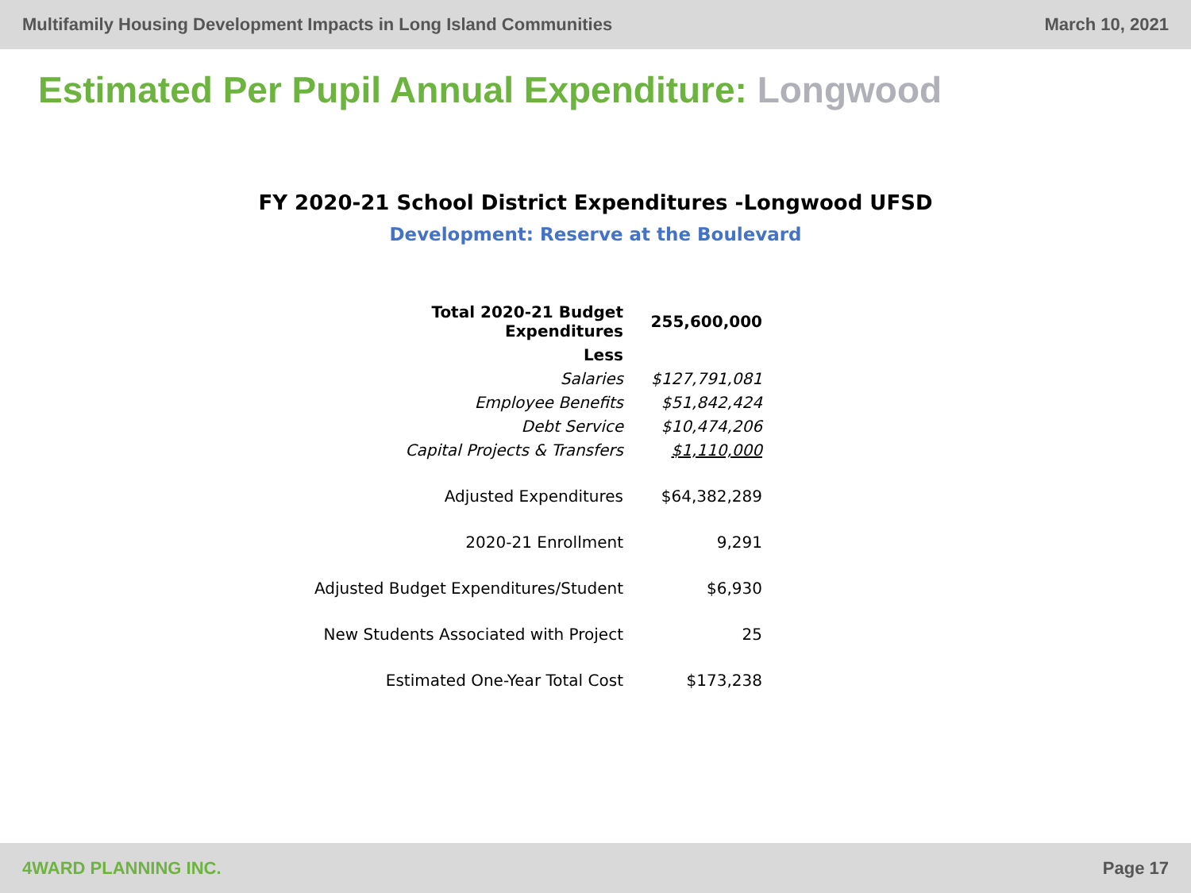Multifamily Housing Development Impacts in Long Island Communities March 10, 2021
Estimated Per Pupil Annual Expenditure: Longwood
FY 2020-21 School District Expenditures -Longwood UFSD
Development: Reserve at the Boulevard
| Total 2020-21 Budget Expenditures | 255,600,000 |
| Less | |
| Salaries | $127,791,081 |
| Employee Benefits | $51,842,424 |
| Debt Service | $10,474,206 |
| Capital Projects & Transfers | $1,110,000 |
| Adjusted Expenditures | $64,382,289 |
| 2020-21 Enrollment | 9,291 |
| Adjusted Budget Expenditures/Student | $6,930 |
| New Students Associated with Project | 25 |
| Estimated One-Year Total Cost | $173,238 |
4WARD PLANNING INC. Page 17